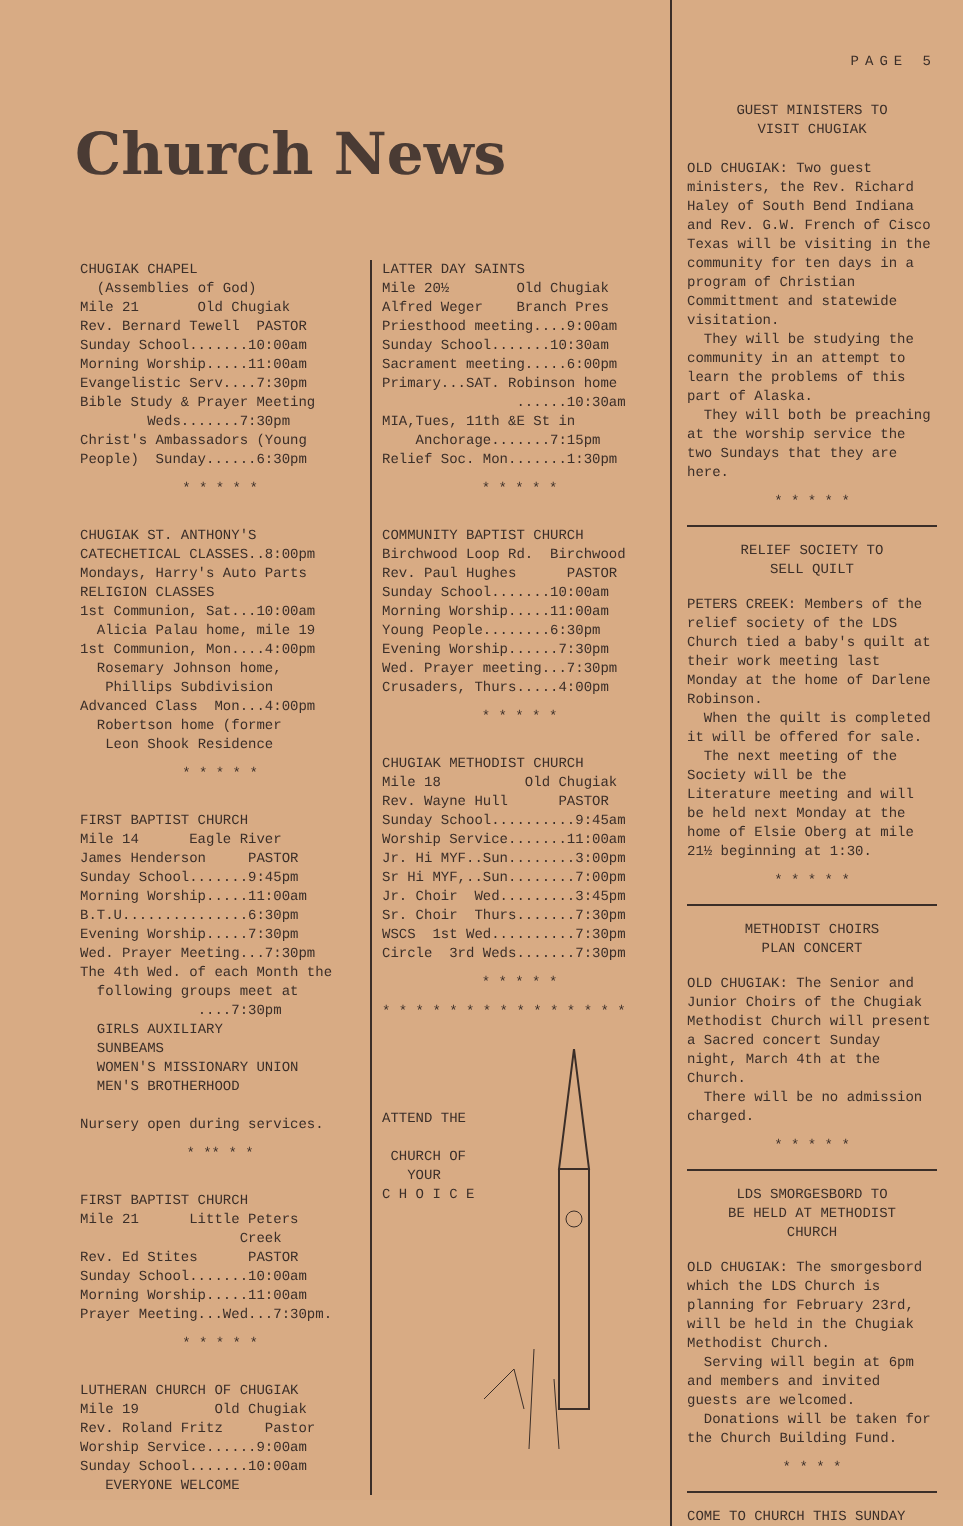Church News
PAGE 5
GUEST MINISTERS TO
VISIT CHUGIAK
OLD CHUGIAK: Two guest ministers, the Rev. Richard Haley of South Bend Indiana and Rev. G.W. French of Cisco Texas will be visiting in the community for ten days in a program of Christian Committment and statewide visitation.
They will be studying the community in an attempt to learn the problems of this part of Alaska.
They will both be preaching at the worship service the two Sundays that they are here.
* * * * *
RELIEF SOCIETY TO
SELL QUILT
PETERS CREEK: Members of the relief society of the LDS Church tied a baby's quilt at their work meeting last Monday at the home of Darlene Robinson.
When the quilt is completed it will be offered for sale.
The next meeting of the Society will be the Literature meeting and will be held next Monday at the home of Elsie Oberg at mile 21½ beginning at 1:30.
* * * * *
METHODIST CHOIRS
PLAN CONCERT
OLD CHUGIAK: The Senior and Junior Choirs of the Chugiak Methodist Church will present a Sacred concert Sunday night, March 4th at the Church.
There will be no admission charged.
* * * * *
LDS SMORGESBORD TO
BE HELD AT METHODIST
CHURCH
OLD CHUGIAK: The smorgesbord which the LDS Church is planning for February 23rd, will be held in the Chugiak Methodist Church.
Serving will begin at 6pm and members and invited guests are welcomed.
Donations will be taken for the Church Building Fund.
* * * *
COME TO CHURCH THIS SUNDAY
CHUGIAK CHAPEL (Assemblies of God) Mile 21 Old Chugiak Rev. Bernard Tewell PASTOR Sunday School.......10:00am Morning Worship.....11:00am Evangelistic Serv....7:30pm Bible Study & Prayer Meeting Weds.......7:30pm Christ's Ambassadors (Young People) Sunday......6:30pm
* * * * *
CHUGIAK ST. ANTHONY'S CATECHETICAL CLASSES..8:00pm Mondays, Harry's Auto Parts RELIGION CLASSES 1st Communion, Sat...10:00am Alicia Palau home, mile 19 1st Communion, Mon....4:00pm Rosemary Johnson home, Phillips Subdivision Advanced Class Mon...4:00pm Robertson home (former Leon Shook Residence
* * * * *
FIRST BAPTIST CHURCH Mile 14 Eagle River James Henderson PASTOR Sunday School.......9:45pm Morning Worship.....11:00am B.T.U...............6:30pm Evening Worship.....7:30pm Wed. Prayer Meeting...7:30pm The 4th Wed. of each Month the following groups meet at ....7:30pm GIRLS AUXILIARY SUNBEAMS WOMEN'S MISSIONARY UNION MEN'S BROTHERHOOD Nursery open during services.
* ** * *
FIRST BAPTIST CHURCH Mile 21 Little Peters Creek Rev. Ed Stites PASTOR Sunday School.......10:00am Morning Worship.....11:00am Prayer Meeting...Wed...7:30pm.
* * * * *
LUTHERAN CHURCH OF CHUGIAK Mile 19 Old Chugiak Rev. Roland Fritz Pastor Worship Service......9:00am Sunday School.......10:00am EVERYONE WELCOME
LATTER DAY SAINTS Mile 20½ Old Chugiak Alfred Weger Branch Pres Priesthood meeting....9:00am Sunday School.......10:30am Sacrament meeting.....6:00pm Primary...SAT. Robinson home ......10:30am MIA,Tues, 11th &E St in Anchorage.......7:15pm Relief Soc. Mon.......1:30pm
* * * * *
COMMUNITY BAPTIST CHURCH Birchwood Loop Rd. Birchwood Rev. Paul Hughes PASTOR Sunday School.......10:00am Morning Worship.....11:00am Young People........6:30pm Evening Worship......7:30pm Wed. Prayer meeting...7:30pm Crusaders, Thurs.....4:00pm
* * * * *
CHUGIAK METHODIST CHURCH Mile 18 Old Chugiak Rev. Wayne Hull PASTOR Sunday School..........9:45am Worship Service.......11:00am Jr. Hi MYF..Sun........3:00pm Sr Hi MYF,..Sun........7:00pm Jr. Choir Wed.........3:45pm Sr. Choir Thurs.......7:30pm WSCS 1st Wed..........7:30pm Circle 3rd Weds.......7:30pm
* * * * *
* * * * * * * * * * * * * * *
ATTEND THE CHURCH OF YOUR C H O I C E